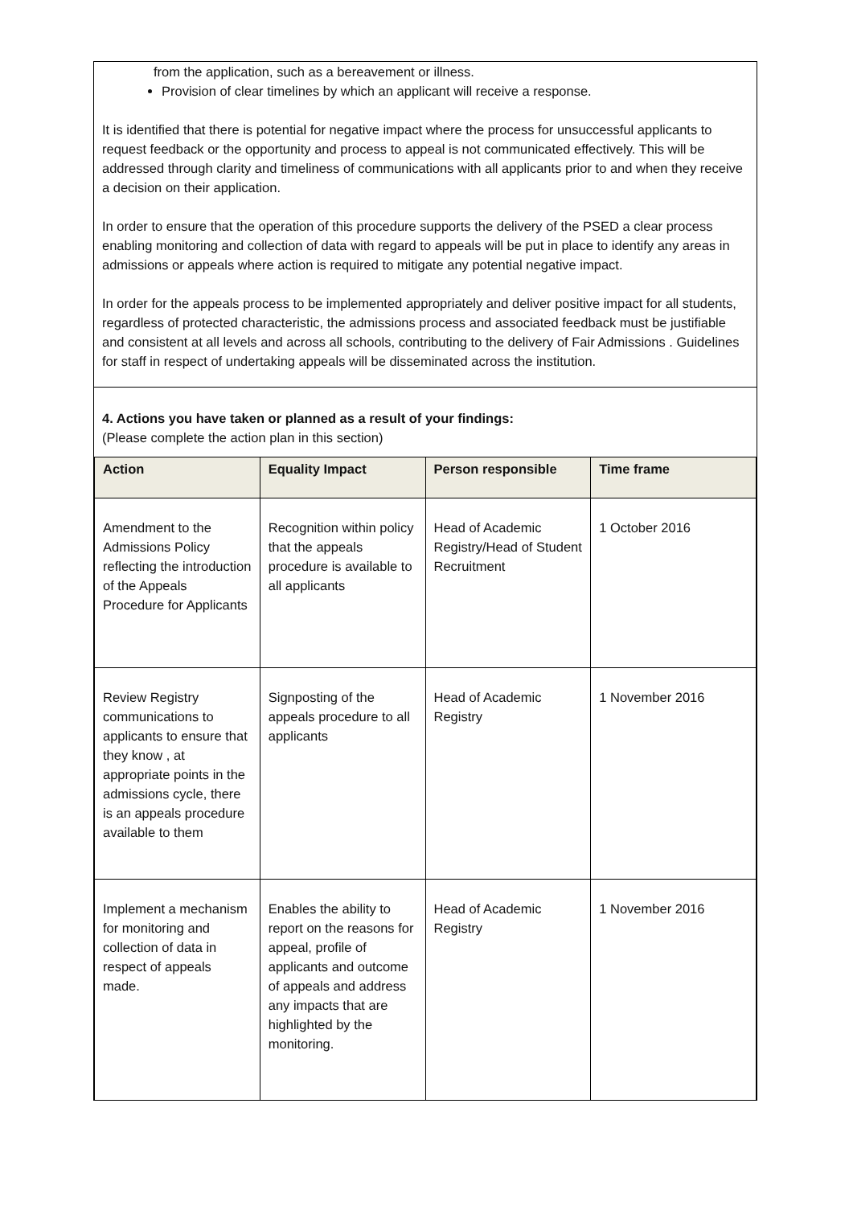from the application, such as a bereavement or illness.
Provision of clear timelines by which an applicant will receive a response.
It is identified that there is potential for negative impact where the process for unsuccessful applicants to request feedback or the opportunity and process to appeal is not communicated effectively. This will be addressed through clarity and timeliness of communications with all applicants prior to and when they receive a decision on their application.
In order to ensure that the operation of this procedure supports the delivery of the PSED a clear process enabling monitoring and collection of data with regard to appeals will be put in place to identify any areas in admissions or appeals where action is required to mitigate any potential negative impact.
In order for the appeals process to be implemented appropriately and deliver positive impact for all students, regardless of protected characteristic, the admissions process and associated feedback must be justifiable and consistent at all levels and across all schools, contributing to the delivery of Fair Admissions . Guidelines for staff in respect of undertaking appeals will be disseminated across the institution.
4. Actions you have taken or planned as a result of your findings:
(Please complete the action plan in this section)
| Action | Equality Impact | Person responsible | Time frame |
| --- | --- | --- | --- |
| Amendment to the Admissions Policy reflecting the introduction of the Appeals Procedure for Applicants | Recognition within policy that the appeals procedure is available to all applicants | Head of Academic Registry/Head of Student Recruitment | 1 October 2016 |
| Review Registry communications to applicants to ensure that they know , at appropriate points in the admissions cycle, there is an appeals procedure available to them | Signposting of the appeals procedure to all applicants | Head of Academic Registry | 1 November 2016 |
| Implement a mechanism for monitoring and collection of data in respect of appeals made. | Enables the ability to report on the reasons for appeal, profile of applicants and outcome of appeals and address any impacts that are highlighted by the monitoring. | Head of Academic Registry | 1 November 2016 |